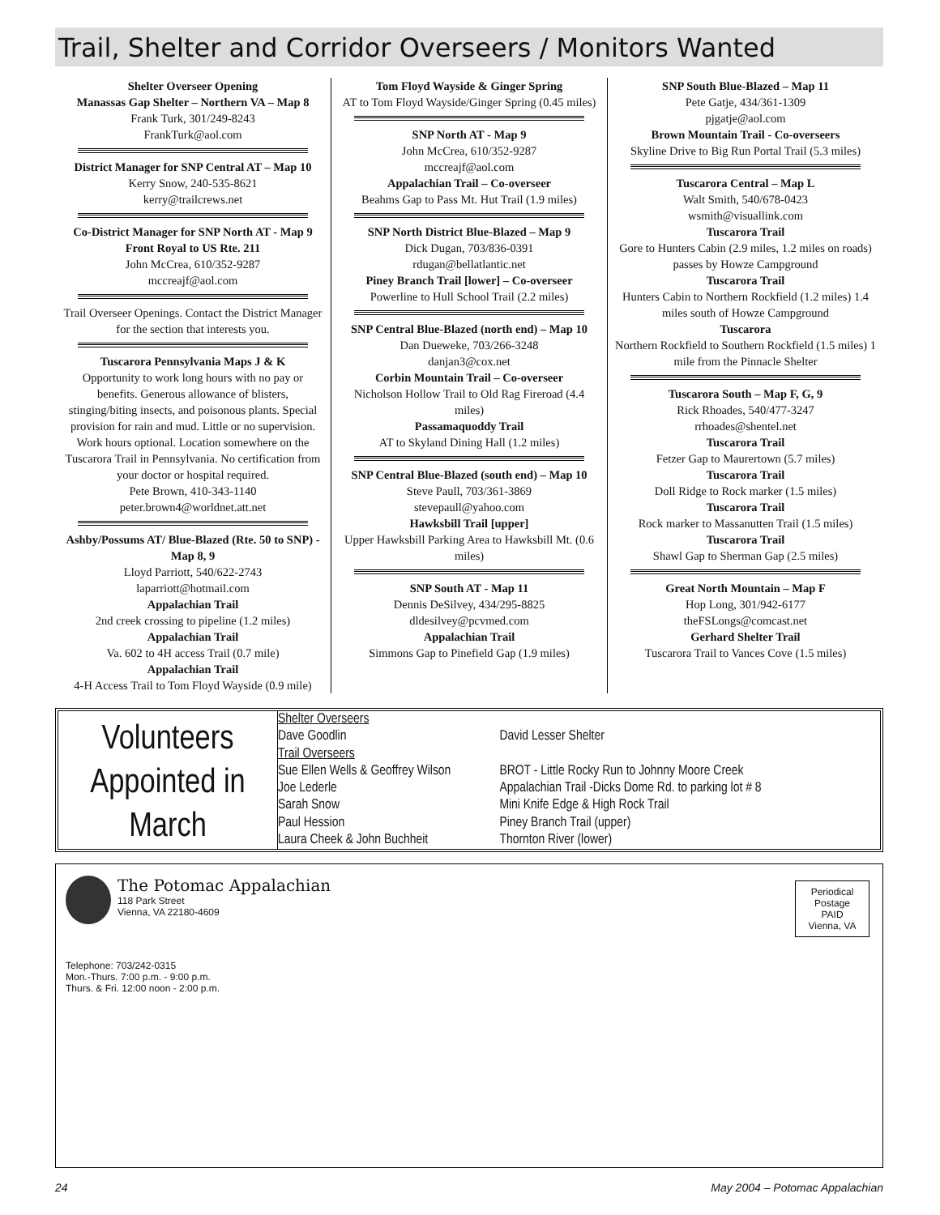Trail, Shelter and Corridor Overseers / Monitors Wanted
Shelter Overseer Opening
Manassas Gap Shelter – Northern VA – Map 8
Frank Turk, 301/249-8243
FrankTurk@aol.com
District Manager for SNP Central AT – Map 10
Kerry Snow, 240-535-8621
kerry@trailcrews.net
Co-District Manager for SNP North AT - Map 9
Front Royal to US Rte. 211
John McCrea, 610/352-9287
mccreajf@aol.com
Trail Overseer Openings. Contact the District Manager for the section that interests you.
Tuscarora Pennsylvania Maps J & K
Opportunity to work long hours with no pay or benefits. Generous allowance of blisters, stinging/biting insects, and poisonous plants. Special provision for rain and mud. Little or no supervision. Work hours optional. Location somewhere on the Tuscarora Trail in Pennsylvania. No certification from your doctor or hospital required.
Pete Brown, 410-343-1140
peter.brown4@worldnet.att.net
Ashby/Possums AT/ Blue-Blazed (Rte. 50 to SNP) - Map 8, 9
Lloyd Parriott, 540/622-2743
laparriott@hotmail.com
Appalachian Trail
2nd creek crossing to pipeline (1.2 miles)
Appalachian Trail
Va. 602 to 4H access Trail (0.7 mile)
Appalachian Trail
4-H Access Trail to Tom Floyd Wayside (0.9 mile)
Tom Floyd Wayside & Ginger Spring
AT to Tom Floyd Wayside/Ginger Spring (0.45 miles)
SNP North AT - Map 9
John McCrea, 610/352-9287
mccreajf@aol.com
Appalachian Trail – Co-overseer
Beahms Gap to Pass Mt. Hut Trail (1.9 miles)
SNP North District Blue-Blazed – Map 9
Dick Dugan, 703/836-0391
rdugan@bellatlantic.net
Piney Branch Trail [lower] – Co-overseer
Powerline to Hull School Trail (2.2 miles)
SNP Central Blue-Blazed (north end) – Map 10
Dan Dueweke, 703/266-3248
danjan3@cox.net
Corbin Mountain Trail – Co-overseer
Nicholson Hollow Trail to Old Rag Fireroad (4.4 miles)
Passamaquoddy Trail
AT to Skyland Dining Hall (1.2 miles)
SNP Central Blue-Blazed (south end) – Map 10
Steve Paull, 703/361-3869
stevepaull@yahoo.com
Hawksbill Trail [upper]
Upper Hawksbill Parking Area to Hawksbill Mt. (0.6 miles)
SNP South AT - Map 11
Dennis DeSilvey, 434/295-8825
dldesilvey@pcvmed.com
Appalachian Trail
Simmons Gap to Pinefield Gap (1.9 miles)
SNP South Blue-Blazed – Map 11
Pete Gatje, 434/361-1309
pjgatje@aol.com
Brown Mountain Trail - Co-overseers
Skyline Drive to Big Run Portal Trail (5.3 miles)
Tuscarora Central – Map L
Walt Smith, 540/678-0423
wsmith@visuallink.com
Tuscarora Trail
Gore to Hunters Cabin (2.9 miles, 1.2 miles on roads) passes by Howze Campground
Tuscarora Trail
Hunters Cabin to Northern Rockfield (1.2 miles) 1.4 miles south of Howze Campground
Tuscarora
Northern Rockfield to Southern Rockfield (1.5 miles) 1 mile from the Pinnacle Shelter
Tuscarora South – Map F, G, 9
Rick Rhoades, 540/477-3247
rrhoades@shentel.net
Tuscarora Trail
Fetzer Gap to Maurertown (5.7 miles)
Tuscarora Trail
Doll Ridge to Rock marker (1.5 miles)
Tuscarora Trail
Rock marker to Massanutten Trail (1.5 miles)
Tuscarora Trail
Shawl Gap to Sherman Gap (2.5 miles)
Great North Mountain – Map F
Hop Long, 301/942-6177
theFSLongs@comcast.net
Gerhard Shelter Trail
Tuscarora Trail to Vances Cove (1.5 miles)
Volunteers Appointed in March
| Shelter Overseers | |
| Dave Goodlin | David Lesser Shelter |
| Trail Overseers | |
| Sue Ellen Wells & Geoffrey Wilson | BROT - Little Rocky Run to Johnny Moore Creek |
| Joe Lederle | Appalachian Trail -Dicks Dome Rd. to parking lot # 8 |
| Sarah Snow | Mini Knife Edge & High Rock Trail |
| Paul Hession | Piney Branch Trail (upper) |
| Laura Cheek & John Buchheit | Thornton River (lower) |
The Potomac Appalachian
118 Park Street
Vienna, VA 22180-4609
Periodical Postage PAID Vienna, VA
Telephone: 703/242-0315
Mon.-Thurs. 7:00 p.m. - 9:00 p.m.
Thurs. & Fri. 12:00 noon - 2:00 p.m.
24 May 2004 – Potomac Appalachian